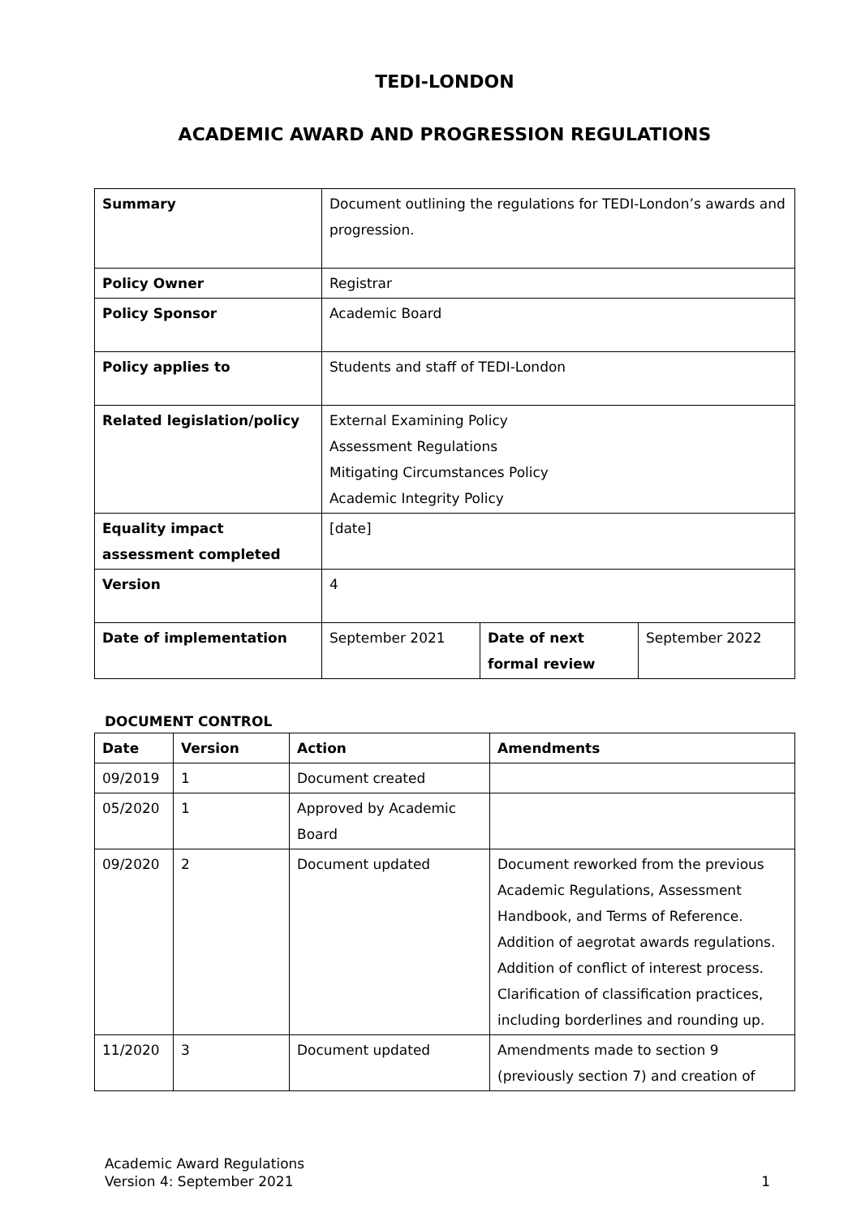TEDI-LONDON
ACADEMIC AWARD AND PROGRESSION REGULATIONS
| Summary | Document outlining the regulations for TEDI-London’s awards and progression. | | |
| Policy Owner | Registrar | | |
| Policy Sponsor | Academic Board | | |
| Policy applies to | Students and staff of TEDI-London | | |
| Related legislation/policy | External Examining Policy Assessment Regulations Mitigating Circumstances Policy Academic Integrity Policy | | |
| Equality impact assessment completed | [date] | | |
| Version | 4 | | |
| Date of implementation | September 2021 | Date of next formal review | September 2022 |
DOCUMENT CONTROL
| Date | Version | Action | Amendments |
| --- | --- | --- | --- |
| 09/2019 | 1 | Document created | |
| 05/2020 | 1 | Approved by Academic Board | |
| 09/2020 | 2 | Document updated | Document reworked from the previous Academic Regulations, Assessment Handbook, and Terms of Reference. Addition of aegrotat awards regulations. Addition of conflict of interest process. Clarification of classification practices, including borderlines and rounding up. |
| 11/2020 | 3 | Document updated | Amendments made to section 9 (previously section 7) and creation of |
Academic Award Regulations
Version 4: September 2021
1